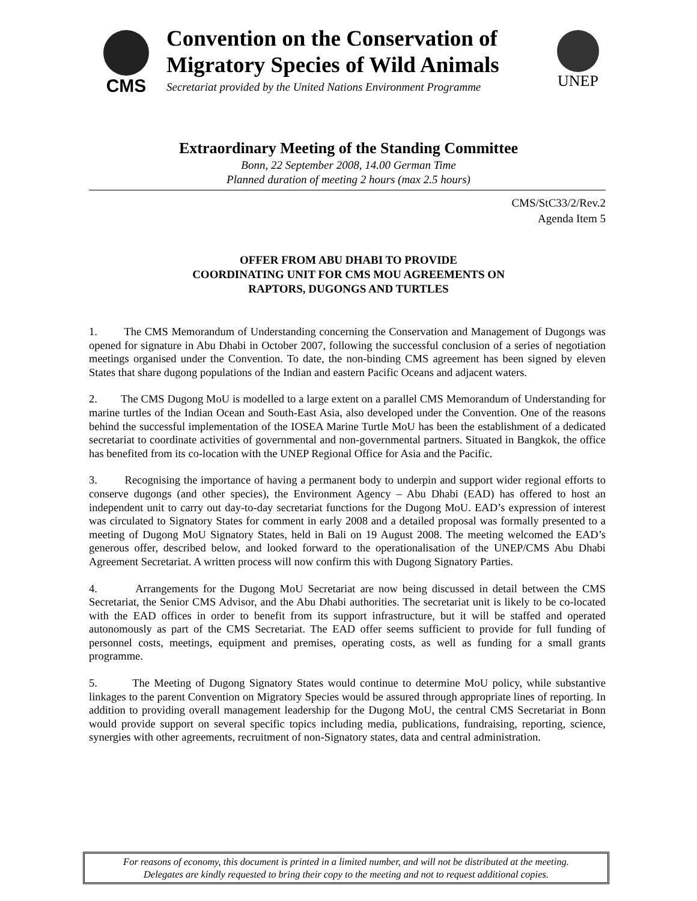CMS
Convention on the Conservation of
Migratory Species of Wild Animals
Secretariat provided by the United Nations Environment Programme
UNEP
Extraordinary Meeting of the Standing Committee
Bonn, 22 September 2008, 14.00 German Time
Planned duration of meeting 2 hours (max 2.5 hours)
CMS/StC33/2/Rev.2
Agenda Item 5
OFFER FROM ABU DHABI TO PROVIDE
COORDINATING UNIT FOR CMS MOU AGREEMENTS ON
RAPTORS, DUGONGS AND TURTLES
1. The CMS Memorandum of Understanding concerning the Conservation and Management of Dugongs was opened for signature in Abu Dhabi in October 2007, following the successful conclusion of a series of negotiation meetings organised under the Convention. To date, the non-binding CMS agreement has been signed by eleven States that share dugong populations of the Indian and eastern Pacific Oceans and adjacent waters.
2. The CMS Dugong MoU is modelled to a large extent on a parallel CMS Memorandum of Understanding for marine turtles of the Indian Ocean and South-East Asia, also developed under the Convention. One of the reasons behind the successful implementation of the IOSEA Marine Turtle MoU has been the establishment of a dedicated secretariat to coordinate activities of governmental and non-governmental partners. Situated in Bangkok, the office has benefited from its co-location with the UNEP Regional Office for Asia and the Pacific.
3. Recognising the importance of having a permanent body to underpin and support wider regional efforts to conserve dugongs (and other species), the Environment Agency – Abu Dhabi (EAD) has offered to host an independent unit to carry out day-to-day secretariat functions for the Dugong MoU. EAD’s expression of interest was circulated to Signatory States for comment in early 2008 and a detailed proposal was formally presented to a meeting of Dugong MoU Signatory States, held in Bali on 19 August 2008. The meeting welcomed the EAD’s generous offer, described below, and looked forward to the operationalisation of the UNEP/CMS Abu Dhabi Agreement Secretariat. A written process will now confirm this with Dugong Signatory Parties.
4. Arrangements for the Dugong MoU Secretariat are now being discussed in detail between the CMS Secretariat, the Senior CMS Advisor, and the Abu Dhabi authorities. The secretariat unit is likely to be co-located with the EAD offices in order to benefit from its support infrastructure, but it will be staffed and operated autonomously as part of the CMS Secretariat. The EAD offer seems sufficient to provide for full funding of personnel costs, meetings, equipment and premises, operating costs, as well as funding for a small grants programme.
5. The Meeting of Dugong Signatory States would continue to determine MoU policy, while substantive linkages to the parent Convention on Migratory Species would be assured through appropriate lines of reporting. In addition to providing overall management leadership for the Dugong MoU, the central CMS Secretariat in Bonn would provide support on several specific topics including media, publications, fundraising, reporting, science, synergies with other agreements, recruitment of non-Signatory states, data and central administration.
For reasons of economy, this document is printed in a limited number, and will not be distributed at the meeting.
Delegates are kindly requested to bring their copy to the meeting and not to request additional copies.